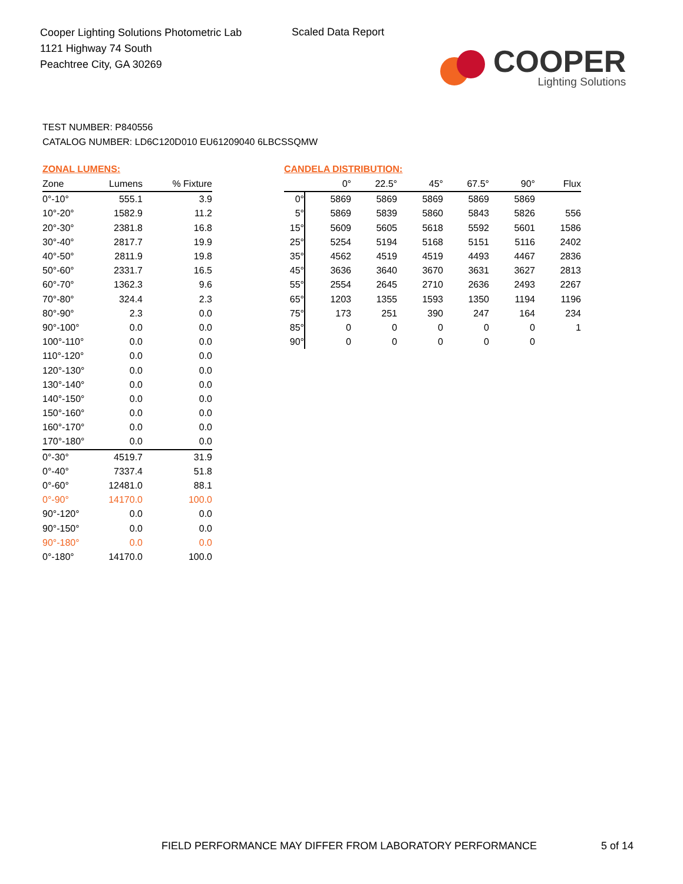Cooper Lighting Solutions Photometric Lab
1121 Highway 74 South
Peachtree City, GA 30269
Scaled Data Report
COOPER
Lighting Solutions
TEST NUMBER: P840556
CATALOG NUMBER: LD6C120D010 EU61209040 6LBCSSQMW
ZONAL LUMENS:
| Zone | Lumens | % Fixture |
| --- | --- | --- |
| 0°-10° | 555.1 | 3.9 |
| 10°-20° | 1582.9 | 11.2 |
| 20°-30° | 2381.8 | 16.8 |
| 30°-40° | 2817.7 | 19.9 |
| 40°-50° | 2811.9 | 19.8 |
| 50°-60° | 2331.7 | 16.5 |
| 60°-70° | 1362.3 | 9.6 |
| 70°-80° | 324.4 | 2.3 |
| 80°-90° | 2.3 | 0.0 |
| 90°-100° | 0.0 | 0.0 |
| 100°-110° | 0.0 | 0.0 |
| 110°-120° | 0.0 | 0.0 |
| 120°-130° | 0.0 | 0.0 |
| 130°-140° | 0.0 | 0.0 |
| 140°-150° | 0.0 | 0.0 |
| 150°-160° | 0.0 | 0.0 |
| 160°-170° | 0.0 | 0.0 |
| 170°-180° | 0.0 | 0.0 |
| 0°-30° | 4519.7 | 31.9 |
| 0°-40° | 7337.4 | 51.8 |
| 0°-60° | 12481.0 | 88.1 |
| 0°-90° | 14170.0 | 100.0 |
| 90°-120° | 0.0 | 0.0 |
| 90°-150° | 0.0 | 0.0 |
| 90°-180° | 0.0 | 0.0 |
| 0°-180° | 14170.0 | 100.0 |
CANDELA DISTRIBUTION:
| | 0° | 22.5° | 45° | 67.5° | 90° | Flux |
| --- | --- | --- | --- | --- | --- | --- |
| 0° | 5869 | 5869 | 5869 | 5869 | 5869 | |
| 5° | 5869 | 5839 | 5860 | 5843 | 5826 | 556 |
| 15° | 5609 | 5605 | 5618 | 5592 | 5601 | 1586 |
| 25° | 5254 | 5194 | 5168 | 5151 | 5116 | 2402 |
| 35° | 4562 | 4519 | 4519 | 4493 | 4467 | 2836 |
| 45° | 3636 | 3640 | 3670 | 3631 | 3627 | 2813 |
| 55° | 2554 | 2645 | 2710 | 2636 | 2493 | 2267 |
| 65° | 1203 | 1355 | 1593 | 1350 | 1194 | 1196 |
| 75° | 173 | 251 | 390 | 247 | 164 | 234 |
| 85° | 0 | 0 | 0 | 0 | 0 | 1 |
| 90° | 0 | 0 | 0 | 0 | 0 | |
FIELD PERFORMANCE MAY DIFFER FROM LABORATORY PERFORMANCE
5 of 14